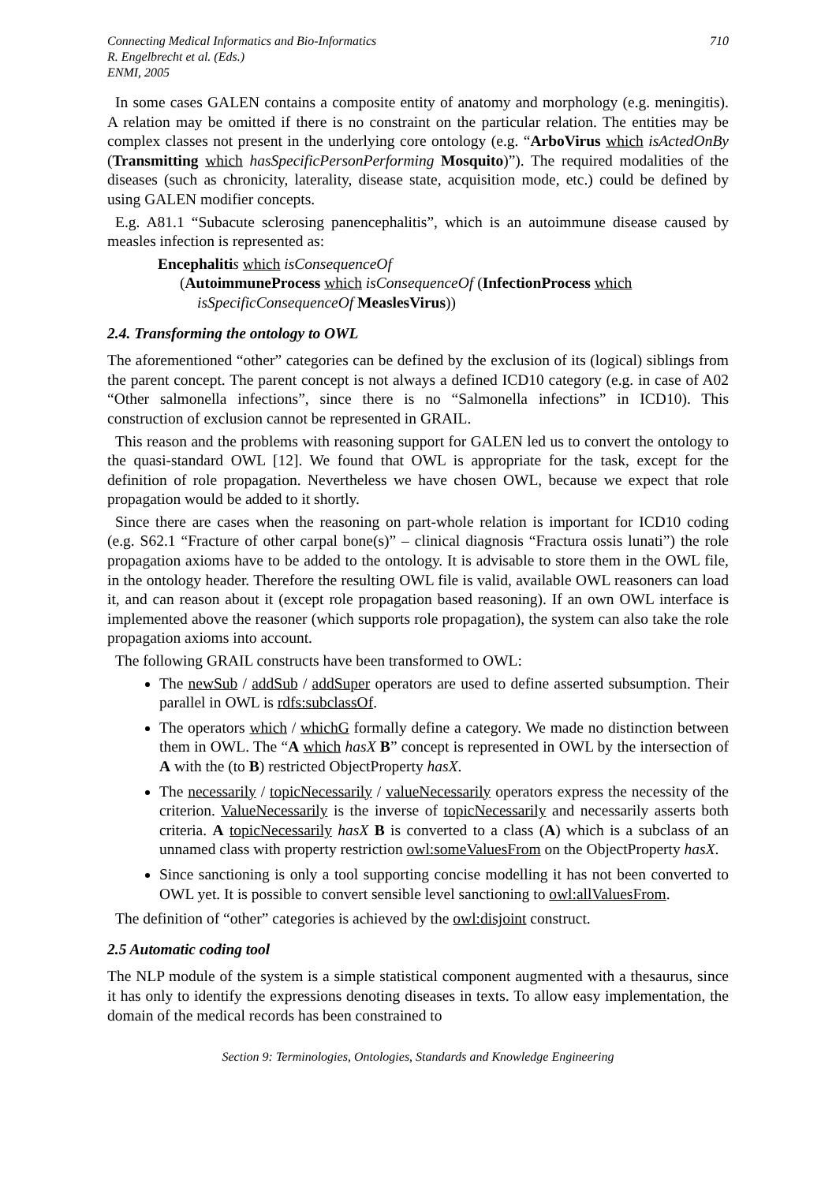Connecting Medical Informatics and Bio-Informatics
R. Engelbrecht et al. (Eds.)
ENMI, 2005
710
In some cases GALEN contains a composite entity of anatomy and morphology (e.g. meningitis). A relation may be omitted if there is no constraint on the particular relation. The entities may be complex classes not present in the underlying core ontology (e.g. “ArboVirus which isActedOnBy (Transmitting which hasSpecificPersonPerforming Mosquito)”). The required modalities of the diseases (such as chronicity, laterality, disease state, acquisition mode, etc.) could be defined by using GALEN modifier concepts.
E.g. A81.1 “Subacute sclerosing panencephalitis”, which is an autoimmune disease caused by measles infection is represented as:
Encephaliti s which isConsequenceOf
(AutoimmuneProcess which isConsequenceOf (InfectionProcess which
isSpecificConsequenceOf MeaslesVirus))
2.4. Transforming the ontology to OWL
The aforementioned “other” categories can be defined by the exclusion of its (logical) siblings from the parent concept. The parent concept is not always a defined ICD10 category (e.g. in case of A02 “Other salmonella infections”, since there is no “Salmonella infections” in ICD10). This construction of exclusion cannot be represented in GRAIL.
This reason and the problems with reasoning support for GALEN led us to convert the ontology to the quasi-standard OWL [12]. We found that OWL is appropriate for the task, except for the definition of role propagation. Nevertheless we have chosen OWL, because we expect that role propagation would be added to it shortly.
Since there are cases when the reasoning on part-whole relation is important for ICD10 coding (e.g. S62.1 “Fracture of other carpal bone(s)” – clinical diagnosis “Fractura ossis lunati”) the role propagation axioms have to be added to the ontology. It is advisable to store them in the OWL file, in the ontology header. Therefore the resulting OWL file is valid, available OWL reasoners can load it, and can reason about it (except role propagation based reasoning). If an own OWL interface is implemented above the reasoner (which supports role propagation), the system can also take the role propagation axioms into account.
The following GRAIL constructs have been transformed to OWL:
The newSub / addSub / addSuper operators are used to define asserted subsumption. Their parallel in OWL is rdfs:subclassOf.
The operators which / whichG formally define a category. We made no distinction between them in OWL. The “A which hasX B” concept is represented in OWL by the intersection of A with the (to B) restricted ObjectProperty hasX.
The necessarily / topicNecessarily / valueNecessarily operators express the necessity of the criterion. ValueNecessarily is the inverse of topicNecessarily and necessarily asserts both criteria. A topicNecessarily hasX B is converted to a class (A) which is a subclass of an unnamed class with property restriction owl:someValuesFrom on the ObjectProperty hasX.
Since sanctioning is only a tool supporting concise modelling it has not been converted to OWL yet. It is possible to convert sensible level sanctioning to owl:allValuesFrom.
The definition of “other” categories is achieved by the owl:disjoint construct.
2.5 Automatic coding tool
The NLP module of the system is a simple statistical component augmented with a thesaurus, since it has only to identify the expressions denoting diseases in texts. To allow easy implementation, the domain of the medical records has been constrained to
Section 9: Terminologies, Ontologies, Standards and Knowledge Engineering